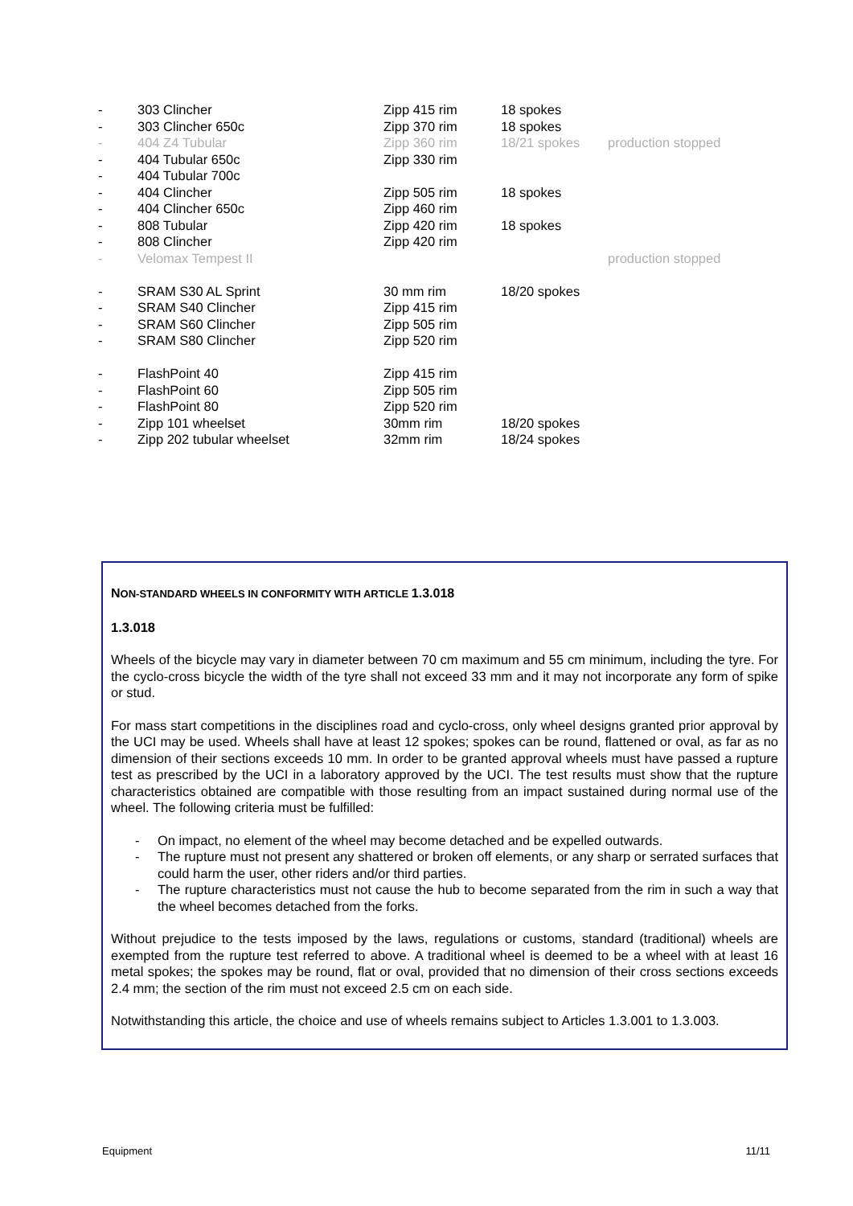| - | 303 Clincher | Zipp 415 rim | 18 spokes | |
| - | 303 Clincher 650c | Zipp 370 rim | 18 spokes | |
| - | 404 Z4 Tubular | Zipp 360 rim | 18/21 spokes | production stopped |
| - | 404 Tubular 650c | Zipp 330 rim | | |
| - | 404 Tubular 700c | | | |
| - | 404 Clincher | Zipp 505 rim | 18 spokes | |
| - | 404 Clincher 650c | Zipp 460 rim | | |
| - | 808 Tubular | Zipp 420 rim | 18 spokes | |
| - | 808 Clincher | Zipp 420 rim | | |
| - | Velomax Tempest II | | | production stopped |
| - | SRAM S30 AL Sprint | 30 mm rim | 18/20 spokes | |
| - | SRAM S40 Clincher | Zipp 415 rim | | |
| - | SRAM S60 Clincher | Zipp 505 rim | | |
| - | SRAM S80 Clincher | Zipp 520 rim | | |
| - | FlashPoint 40 | Zipp 415 rim | | |
| - | FlashPoint 60 | Zipp 505 rim | | |
| - | FlashPoint 80 | Zipp 520 rim | | |
| - | Zipp 101 wheelset | 30mm rim | 18/20 spokes | |
| - | Zipp 202 tubular wheelset | 32mm rim | 18/24 spokes | |
NON-STANDARD WHEELS IN CONFORMITY WITH ARTICLE 1.3.018
1.3.018
Wheels of the bicycle may vary in diameter between 70 cm maximum and 55 cm minimum, including the tyre. For the cyclo-cross bicycle the width of the tyre shall not exceed 33 mm and it may not incorporate any form of spike or stud.
For mass start competitions in the disciplines road and cyclo-cross, only wheel designs granted prior approval by the UCI may be used. Wheels shall have at least 12 spokes; spokes can be round, flattened or oval, as far as no dimension of their sections exceeds 10 mm. In order to be granted approval wheels must have passed a rupture test as prescribed by the UCI in a laboratory approved by the UCI. The test results must show that the rupture characteristics obtained are compatible with those resulting from an impact sustained during normal use of the wheel. The following criteria must be fulfilled:
- On impact, no element of the wheel may become detached and be expelled outwards.
- The rupture must not present any shattered or broken off elements, or any sharp or serrated surfaces that could harm the user, other riders and/or third parties.
- The rupture characteristics must not cause the hub to become separated from the rim in such a way that the wheel becomes detached from the forks.
Without prejudice to the tests imposed by the laws, regulations or customs, standard (traditional) wheels are exempted from the rupture test referred to above. A traditional wheel is deemed to be a wheel with at least 16 metal spokes; the spokes may be round, flat or oval, provided that no dimension of their cross sections exceeds 2.4 mm; the section of the rim must not exceed 2.5 cm on each side.
Notwithstanding this article, the choice and use of wheels remains subject to Articles 1.3.001 to 1.3.003.
Equipment 11/11